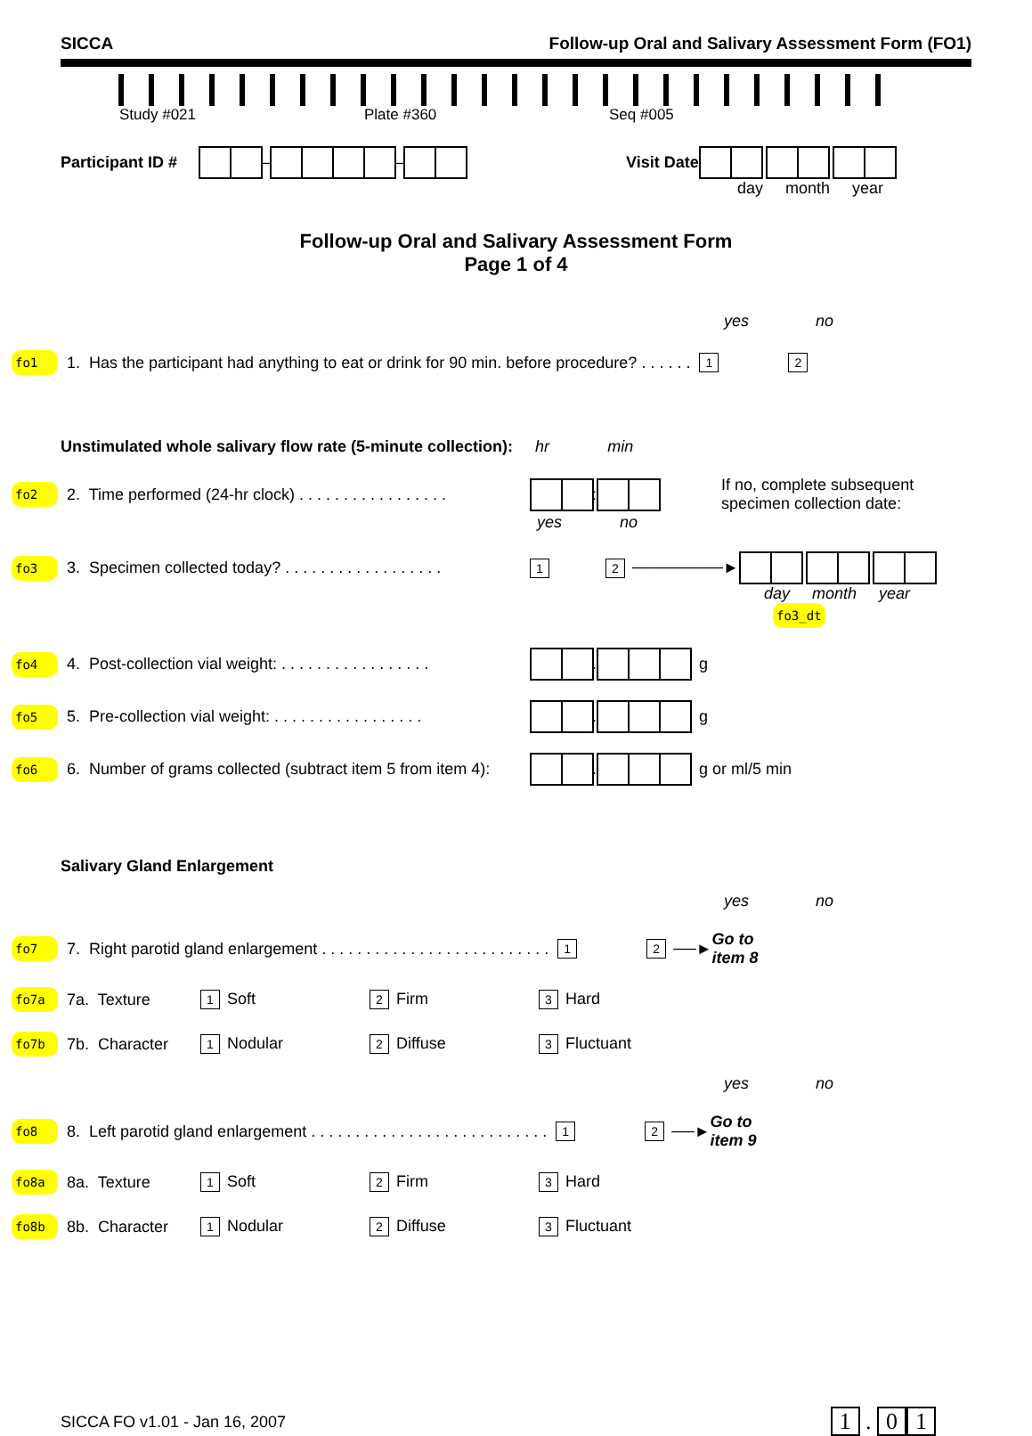SICCA Follow-up Oral and Salivary Assessment Form (FO1)
Study #021 Plate #360 Seq #005
Participant ID # – – Visit Date
day month year
Follow-up Oral and Salivary Assessment Form
Page 1 of 4
yes no
fo1 1. Has the participant had anything to eat or drink for 90 min. before procedure? . . . . . . 1 2
Unstimulated whole salivary flow rate (5-minute collection): hr min
fo2 2. Time performed (24-hr clock) . . . . . . . . . . . . . . . . . : If no, complete subsequent
specimen collection date:
yes no
fo3 3. Specimen collected today? . . . . . . . . . . . . . . . . . . 1 2 ────────►
day month year fo3_dt
fo4 4. Post-collection vial weight: . . . . . . . . . . . . . . . . . . g
fo5 5. Pre-collection vial weight: . . . . . . . . . . . . . . . . . . g
fo6 6. Number of grams collected (subtract item 5 from item 4): . g or ml/5 min
Salivary Gland Enlargement
yes no
fo7 7. Right parotid gland enlargement . . . . . . . . . . . . . . . . . . . . . . . . . . 1 2 ──► Go to
item 8
fo7a 7a. Texture 1 Soft 2 Firm 3 Hard
fo7b 7b. Character 1 Nodular 2 Diffuse 3 Fluctuant
yes no
fo8 8. Left parotid gland enlargement . . . . . . . . . . . . . . . . . . . . . . . . . . . 1 2 ──► Go to
item 9
fo8a 8a. Texture 1 Soft 2 Firm 3 Hard
fo8b 8b. Character 1 Nodular 2 Diffuse 3 Fluctuant
SICCA FO v1.01 - Jan 16, 2007 1 . 0 1